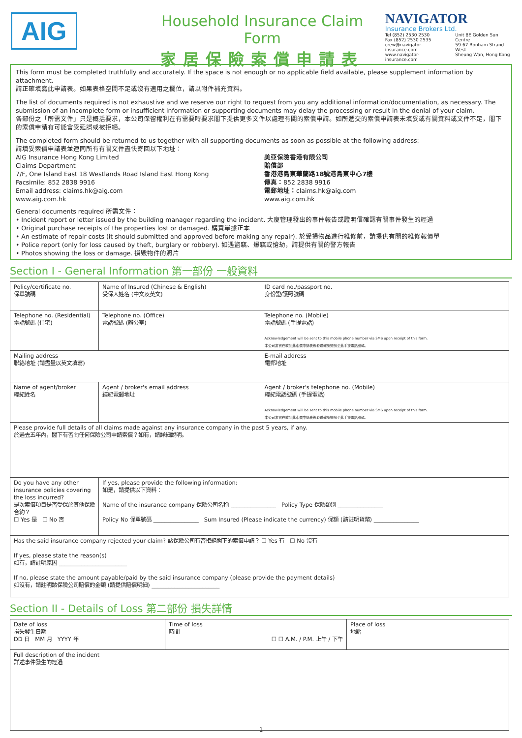AIG
Household Insurance Claim Form
家居保險索償申請表
NAVIGATOR
Insurance Brokers Ltd.
Tel (852) 2530 2530
Fax (852) 2530 2535
crew@navigator-insurance.com
www.navigator-insurance.com
Unit 8E Golden Sun Centre
59-67 Bonham Strand West
Sheung Wan, Hong Kong
This form must be completed truthfully and accurately. If the space is not enough or no applicable field available, please supplement information by attachment.
請正確填寫此申請表。如果表格空間不足或沒有適用之欄位，請以附件補充資料。
The list of documents required is not exhaustive and we reserve our right to request from you any additional information/documentation, as necessary. The submission of an incomplete form or insufficient information or supporting documents may delay the processing or result in the denial of your claim.
各部份之「所需文件」只是概括要求，本公司保留權利在有需要時要求閣下提供更多文件以處理有關的索償申請。如所遞交的索償申請表未填妥或有關資料或文件不足，閣下的索償申請有可能會受延誤或被拒絕。
The completed form should be returned to us together with all supporting documents as soon as possible at the following address:
請填妥索償申請表並連同所有有關文件盡快寄回以下地址：
AIG Insurance Hong Kong Limited
Claims Department
7/F, One Island East 18 Westlands Road Island East Hong Kong
Facsimile: 852 2838 9916
Email address: claims.hk@aig.com
www.aig.com.hk
美亞保險香港有限公司
賠償部
香港港島東華蘭路18號港島東中心7樓
傳真：852 2838 9916
電郵地址：claims.hk@aig.com
www.aig.com.hk
General documents required 所需文件：
• Incident report or letter issued by the building manager regarding the incident. 大廈管理發出的事件報告或證明信確認有關事件發生的經過
• Original purchase receipts of the properties lost or damaged. 購買單據正本
• An estimate of repair costs (it should submitted and approved before making any repair). 於受損物品進行維修前，請提供有關的維修報價單
• Police report (only for loss caused by theft, burglary or robbery). 如遇盜竊、爆竊或搶劫，請提供有關的警方報告
• Photos showing the loss or damage. 損毀物件的照片
Section I - General Information 第一部份 一般資料
| Policy/certificate no. 保單號碼 | | Name of Insured (Chinese & English) 受保人姓名 (中文及英文) | ID card no./passport no. 身份證/護照號碼 |
| Telephone no. (Residential) 電話號碼 (住宅) | | Telephone no. (Office) 電話號碼 (辦公室) | Telephone no. (Mobile) 電話號碼 (手提電話) Acknowledgement will be sent to this mobile phone number via SMS upon receipt of this form. 本公司將會在收到此索償申請表後發送確認短訊至此手提電話號碼。 |
| Mailing address 聯絡地址 (請盡量以英文填寫) | | | E-mail address 電郵地址 |
| Name of agent/broker 經紀姓名 | | Agent / broker's email address 經紀電郵地址 | Agent / broker's telephone no. (Mobile) 經紀電話號碼 (手提電話) Acknowledgement will be sent to this mobile phone number via SMS upon receipt of this form. 本公司將會在收到此索償申請表後發送確認短訊至此手提電話號碼。 |
| Please provide full details of all claims made against any insurance company in the past 5 years, if any. 於過去五年內，閣下有否向任何保險公司申請索償？如有，請詳細說明。 | | | |
| Do you have any other insurance policies covering the loss incurred? 是次索償項目是否受保於其他保險合約？ ☐ Yes 是 ☐ No 否 | If yes, please provide the following information: 如是，請提供以下資料： Name of the insurance company 保險公司名稱 ________________ Policy Type 保險類別 ________________ Policy No 保單號碼 ________________ Sum Insured (Please indicate the currency) 保額 (請註明貨幣) ________________ | | |
| Has the said insurance company rejected your claim? 該保險公司有否拒絕閣下的索償申請？ ☐ Yes 有 ☐ No 沒有 If yes, please state the reason(s) 如有，請註明原因 ________________________ If no, please state the amount payable/paid by the said insurance company (please provide the payment details) 如沒有，請註明該保險公司賠償的金額 (請提供賠償明細) ________________________ | | | |
Section II - Details of Loss 第二部份 損失詳情
| Date of loss 損失發生日期 DD 日 MM 月 YYYY 年 | Time of loss 時間 ☐ ☐ A.M. / P.M. 上午 / 下午 | Place of loss 地點 |
| Full description of the incident 詳述事件發生的經過 | | |
1